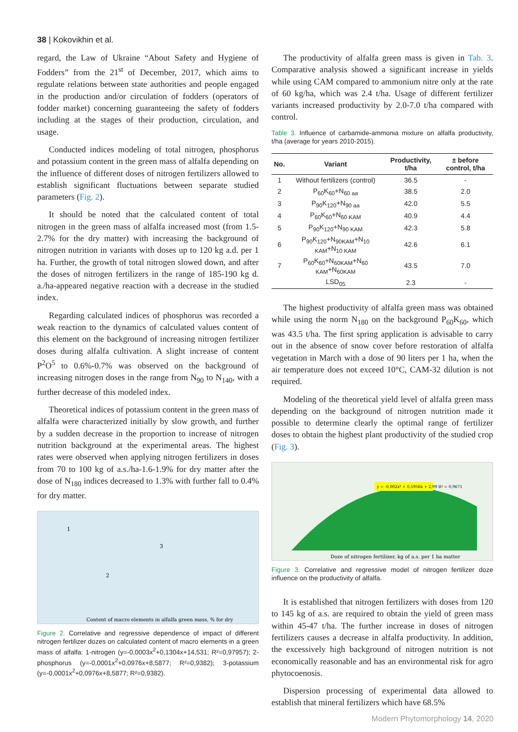38 | Kokovikhin et al.
regard, the Law of Ukraine “About Safety and Hygiene of Fodders” from the 21<sup>st</sup> of December, 2017, which aims to regulate relations between state authorities and people engaged in the production and/or circulation of fodders (operators of fodder market) concerning guaranteeing the safety of fodders including at the stages of their production, circulation, and usage.
Conducted indices modeling of total nitrogen, phosphorus and potassium content in the green mass of alfalfa depending on the influence of different doses of nitrogen fertilizers allowed to establish significant fluctuations between separate studied parameters (Fig. 2).
It should be noted that the calculated content of total nitrogen in the green mass of alfalfa increased most (from 1.5-2.7% for the dry matter) with increasing the background of nitrogen nutrition in variants with doses up to 120 kg a.d. per 1 ha. Further, the growth of total nitrogen slowed down, and after the doses of nitrogen fertilizers in the range of 185-190 kg d. a./ha-appeared negative reaction with a decrease in the studied index.
Regarding calculated indices of phosphorus was recorded a weak reaction to the dynamics of calculated values content of this element on the background of increasing nitrogen fertilizer doses during alfalfa cultivation. A slight increase of content P<sup>2</sup>O<sup>5</sup> to 0.6%-0.7% was observed on the background of increasing nitrogen doses in the range from N<sub>90</sub> to N<sub>140</sub>, with a further decrease of this modeled index.
Theoretical indices of potassium content in the green mass of alfalfa were characterized initially by slow growth, and further by a sudden decrease in the proportion to increase of nitrogen nutrition background at the experimental areas. The highest rates were observed when applying nitrogen fertilizers in doses from 70 to 100 kg of a.s./ha-1.6-1.9% for dry matter after the dose of N<sub>180</sub> indices decreased to 1.3% with further fall to 0.4% for dry matter.
1
3
2
Content of macro elements in alfalfa green mass, % for dry
Figure 2. Correlative and regressive dependence of impact of different nitrogen fertilizer dozes on calculated content of macro elements in a green mass of alfalfa: 1-nitrogen (y=-0,0003x<sup>2</sup>+0,1304x+14,531; R²=0,97957); 2-phosphorus (y=-0,0001x<sup>2</sup>+0,0976x+8,5877; R²=0,9382); 3-potassium (y=-0,0001x<sup>2</sup>+0,0976x+8,5877; R²=0,9382).
The productivity of alfalfa green mass is given in Tab. 3. Comparative analysis showed a significant increase in yields while using CAM compared to ammonium nitre only at the rate of 60 kg/ha, which was 2.4 t/ha. Usage of different fertilizer variants increased productivity by 2.0-7.0 t/ha compared with control.
Table 3. Influence of carbamide-ammonia mixture on alfalfa productivity, t/ha (average for years 2010-2015).
| No. | Variant | Productivity, t/ha | ± before control, t/ha |
| --- | --- | --- | --- |
| 1 | Without fertilizers (control) | 36.5 | - |
| 2 | P<sub>60</sub>K<sub>60</sub>+N<sub>60 aa</sub> | 38.5 | 2.0 |
| 3 | P<sub>90</sub>K<sub>120</sub>+N<sub>90 aa</sub> | 42.0 | 5.5 |
| 4 | P<sub>60</sub>K<sub>60</sub>+N<sub>60 KAM</sub> | 40.9 | 4.4 |
| 5 | P<sub>90</sub>K<sub>120</sub>+N<sub>90 KAM</sub> | 42.3 | 5.8 |
| 6 | P<sub>90</sub>K<sub>120</sub>+N<sub>90KAM</sub>+N<sub>10 KAM</sub>+N<sub>10 KAM</sub> | 42.6 | 6.1 |
| 7 | P<sub>60</sub>K<sub>60</sub>+N<sub>60KAM</sub>+N<sub>60 KAM</sub>+N<sub>60KAM</sub> | 43.5 | 7.0 |
| | LSD<sub>05</sub> | 2.3 | - |
The highest productivity of alfalfa green mass was obtained while using the norm N<sub>180</sub> on the background P<sub>60</sub>K<sub>60</sub>, which was 43.5 t/ha. The first spring application is advisable to carry out in the absence of snow cover before restoration of alfalfa vegetation in March with a dose of 90 liters per 1 ha, when the air temperature does not exceed 10°C, CAM-32 dilution is not required.
Modeling of the theoretical yield level of alfalfa green mass depending on the background of nitrogen nutrition made it possible to determine clearly the optimal range of fertilizer doses to obtain the highest plant productivity of the studied crop (Fig. 3).
y = -0,002x² + 0,5956x + 2,99 R² = 0,9671
Doze of nitrogen fertilizer, kg of a.s. per 1 ha matter
Figure 3. Correlative and regressive model of nitrogen fertilizer doze influence on the productivity of alfalfa.
It is established that nitrogen fertilizers with doses from 120 to 145 kg of a.s. are required to obtain the yield of green mass within 45-47 t/ha. The further increase in doses of nitrogen fertilizers causes a decrease in alfalfa productivity. In addition, the excessively high background of nitrogen nutrition is not economically reasonable and has an environmental risk for agro phytocoenosis.
Dispersion processing of experimental data allowed to establish that mineral fertilizers which have 68.5%
Modern Phytomorphology 14, 2020